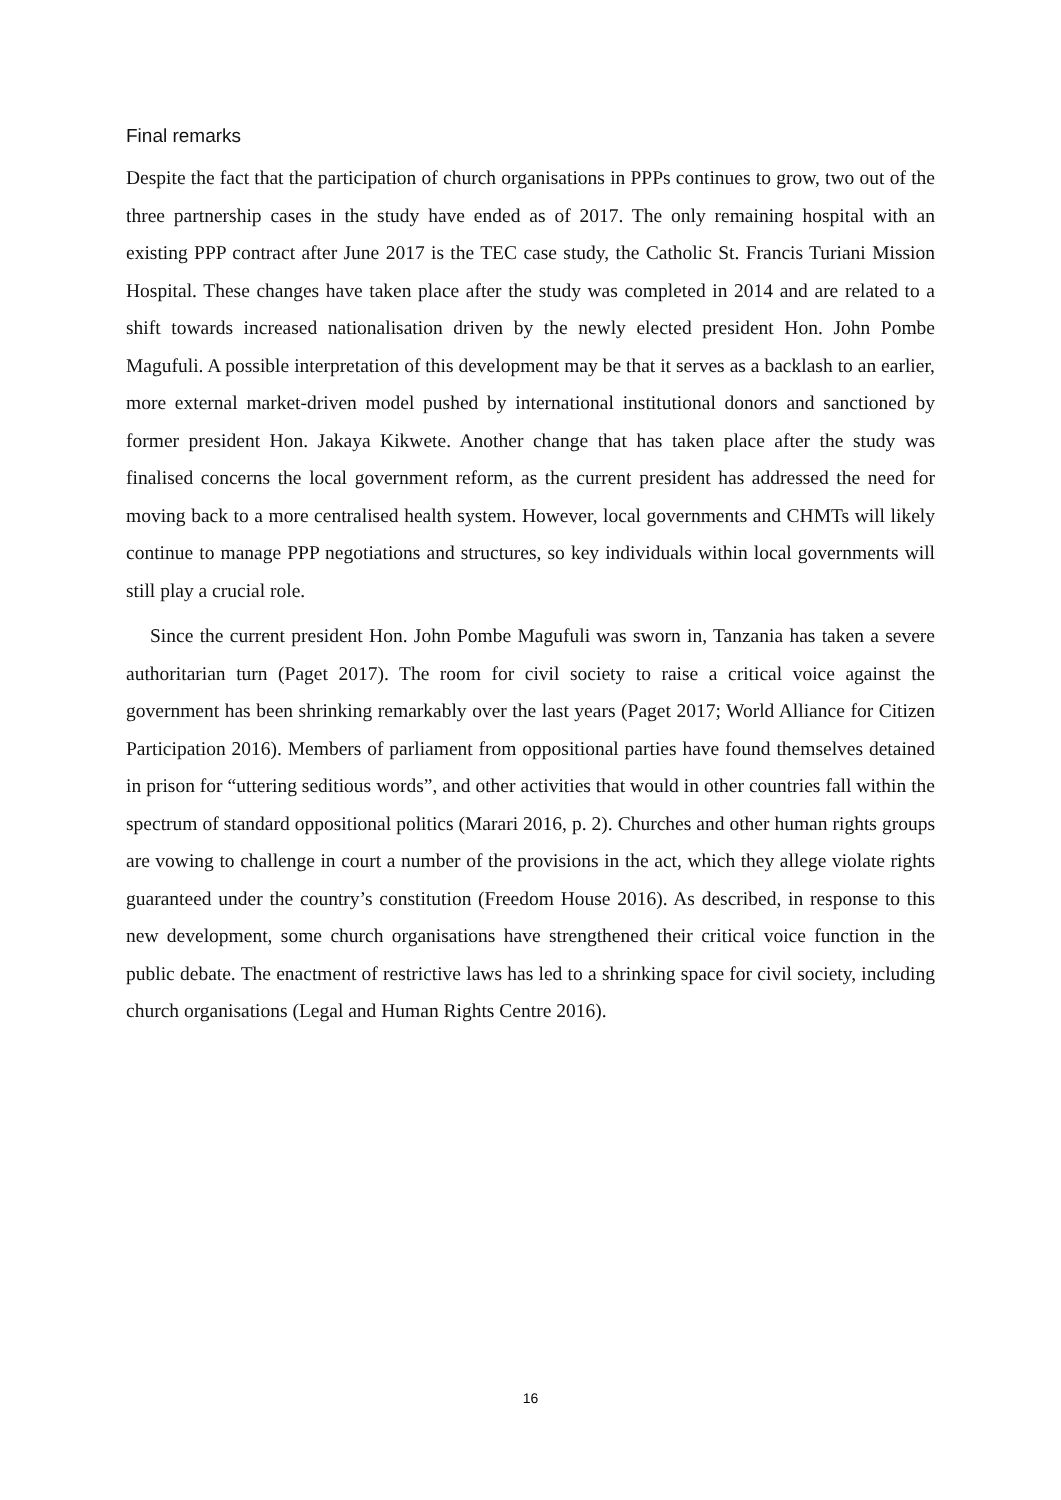Final remarks
Despite the fact that the participation of church organisations in PPPs continues to grow, two out of the three partnership cases in the study have ended as of 2017. The only remaining hospital with an existing PPP contract after June 2017 is the TEC case study, the Catholic St. Francis Turiani Mission Hospital. These changes have taken place after the study was completed in 2014 and are related to a shift towards increased nationalisation driven by the newly elected president Hon. John Pombe Magufuli. A possible interpretation of this development may be that it serves as a backlash to an earlier, more external market-driven model pushed by international institutional donors and sanctioned by former president Hon. Jakaya Kikwete. Another change that has taken place after the study was finalised concerns the local government reform, as the current president has addressed the need for moving back to a more centralised health system. However, local governments and CHMTs will likely continue to manage PPP negotiations and structures, so key individuals within local governments will still play a crucial role.
Since the current president Hon. John Pombe Magufuli was sworn in, Tanzania has taken a severe authoritarian turn (Paget 2017). The room for civil society to raise a critical voice against the government has been shrinking remarkably over the last years (Paget 2017; World Alliance for Citizen Participation 2016). Members of parliament from oppositional parties have found themselves detained in prison for “uttering seditious words”, and other activities that would in other countries fall within the spectrum of standard oppositional politics (Marari 2016, p. 2). Churches and other human rights groups are vowing to challenge in court a number of the provisions in the act, which they allege violate rights guaranteed under the country’s constitution (Freedom House 2016). As described, in response to this new development, some church organisations have strengthened their critical voice function in the public debate. The enactment of restrictive laws has led to a shrinking space for civil society, including church organisations (Legal and Human Rights Centre 2016).
16